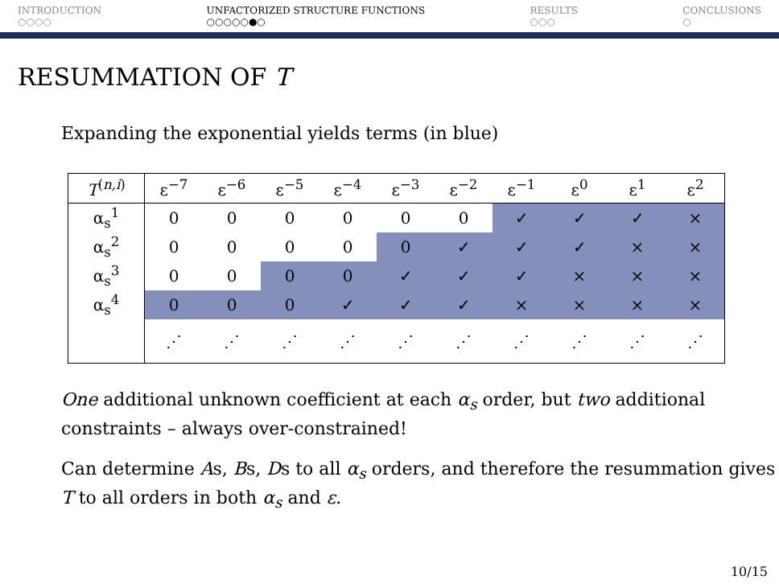INTRODUCTION
○○○○
UNFACTORIZED STRUCTURE FUNCTIONS
○○○○○●○
RESULTS
○○○
CONCLUSIONS
○
RESUMMATION OF T
Expanding the exponential yields terms (in blue)
| T<sup>(n,i)</sup> | ε<sup>−7</sup> | ε<sup>−6</sup> | ε<sup>−5</sup> | ε<sup>−4</sup> | ε<sup>−3</sup> | ε<sup>−2</sup> | ε<sup>−1</sup> | ε<sup>0</sup> | ε<sup>1</sup> | ε<sup>2</sup> |
| --- | --- | --- | --- | --- | --- | --- | --- | --- | --- | --- |
| α<sub>s</sub><sup>1</sup> | 0 | 0 | 0 | 0 | 0 | 0 | ✓ | ✓ | ✓ | × |
| α<sub>s</sub><sup>2</sup> | 0 | 0 | 0 | 0 | 0 | ✓ | ✓ | ✓ | × | × |
| α<sub>s</sub><sup>3</sup> | 0 | 0 | 0 | 0 | ✓ | ✓ | ✓ | × | × | × |
| α<sub>s</sub><sup>4</sup> | 0 | 0 | 0 | ✓ | ✓ | ✓ | × | × | × | × |
| | ⋰ | ⋰ | ⋰ | ⋰ | ⋰ | ⋰ | ⋰ | ⋰ | ⋰ | ⋰ |
One additional unknown coefficient at each α<sub>s</sub> order, but two additional constraints – always over-constrained!
Can determine As, Bs, Ds to all α<sub>s</sub> orders, and therefore the resummation gives T to all orders in both α<sub>s</sub> and ε.
10/15